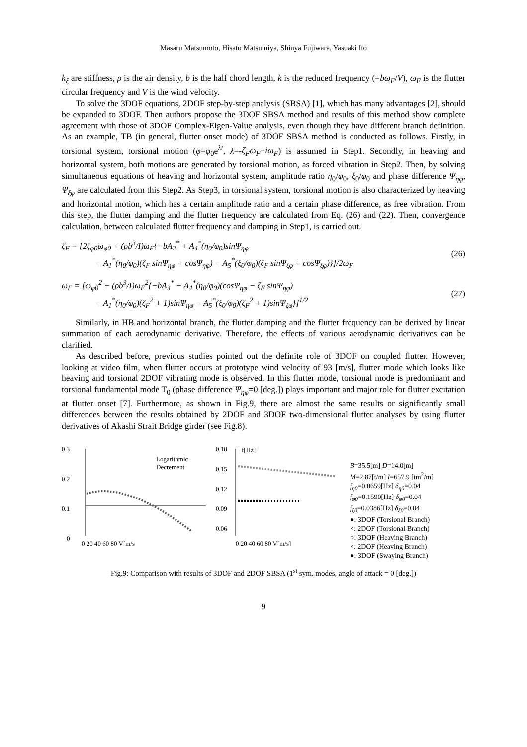Masaru Matsumoto, Hisato Matsumiya, Shinya Fujiwara, Yasuaki Ito
k<sub>ξ</sub> are stiffness, ρ is the air density, b is the half chord length, k is the reduced frequency (=bω<sub>F</sub>/V), ω<sub>F</sub> is the flutter circular frequency and V is the wind velocity.
To solve the 3DOF equations, 2DOF step-by-step analysis (SBSA) [1], which has many advantages [2], should be expanded to 3DOF. Then authors propose the 3DOF SBSA method and results of this method show complete agreement with those of 3DOF Complex-Eigen-Value analysis, even though they have different branch definition. As an example, TB (in general, flutter onset mode) of 3DOF SBSA method is conducted as follows. Firstly, in torsional system, torsional motion (φ=φ<sub>0</sub>e<sup>λt</sup>, λ=-ζ<sub>F</sub>ω<sub>F</sub>+iω<sub>F</sub>) is assumed in Step1. Secondly, in heaving and horizontal system, both motions are generated by torsional motion, as forced vibration in Step2. Then, by solving simultaneous equations of heaving and horizontal system, amplitude ratio η<sub>0</sub>/φ<sub>0</sub>, ξ<sub>0</sub>/φ<sub>0</sub> and phase difference Ψ<sub>ηφ</sub>, Ψ<sub>ξφ</sub> are calculated from this Step2. As Step3, in torsional system, torsional motion is also characterized by heaving and horizontal motion, which has a certain amplitude ratio and a certain phase difference, as free vibration. From this step, the flutter damping and the flutter frequency are calculated from Eq. (26) and (22). Then, convergence calculation, between calculated flutter frequency and damping in Step1, is carried out.
ζ<sub>F</sub> = [2ζ<sub>φ0</sub>ω<sub>φ0</sub> + (ρb<sup>3</sup>/I)ω<sub>F</sub>{−bA<sub>2</sub><sup>*</sup> + A<sub>4</sub><sup>*</sup>(η<sub>0</sub>/φ<sub>0</sub>)sinΨ<sub>ηφ</sub>
− A<sub>1</sub><sup>*</sup>(η<sub>0</sub>/φ<sub>0</sub>)(ζ<sub>F</sub> sinΨ<sub>ηφ</sub> + cosΨ<sub>ηφ</sub>) − A<sub>5</sub><sup>*</sup>(ξ<sub>0</sub>/φ<sub>0</sub>)(ζ<sub>F</sub> sinΨ<sub>ξφ</sub> + cosΨ<sub>ξφ</sub>)}]/2ω<sub>F</sub>
(26)
ω<sub>F</sub> = [ω<sub>φ0</sub><sup>2</sup> + (ρb<sup>3</sup>/I)ω<sub>F</sub><sup>2</sup>{−bA<sub>3</sub><sup>*</sup> − A<sub>4</sub><sup>*</sup>(η<sub>0</sub>/φ<sub>0</sub>)(cosΨ<sub>ηφ</sub> − ζ<sub>F</sub> sinΨ<sub>ηφ</sub>)
− A<sub>1</sub><sup>*</sup>(η<sub>0</sub>/φ<sub>0</sub>)(ζ<sub>F</sub><sup>2</sup> + 1)sinΨ<sub>ηφ</sub> − A<sub>5</sub><sup>*</sup>(ξ<sub>0</sub>/φ<sub>0</sub>)(ζ<sub>F</sub><sup>2</sup> + 1)sinΨ<sub>ξφ</sub>}]<sup>1/2</sup>
(27)
Similarly, in HB and horizontal branch, the flutter damping and the flutter frequency can be derived by linear summation of each aerodynamic derivative. Therefore, the effects of various aerodynamic derivatives can be clarified.
As described before, previous studies pointed out the definite role of 3DOF on coupled flutter. However, looking at video film, when flutter occurs at prototype wind velocity of 93 [m/s], flutter mode which looks like heaving and torsional 2DOF vibrating mode is observed. In this flutter mode, torsional mode is predominant and torsional fundamental mode T<sub>0</sub> (phase difference Ψ<sub>ηφ</sub>=0 [deg.]) plays important and major role for flutter excitation at flutter onset [7]. Furthermore, as shown in Fig.9, there are almost the same results or significantly small differences between the results obtained by 2DOF and 3DOF two-dimensional flutter analyses by using flutter derivatives of Akashi Strait Bridge girder (see Fig.8).
0.3
0.2
0.1
0
Logarithmic
Decrement
0 20 40 60 80 V[m/s
0.18
0.15
0.12
0.09
0.06
f[Hz]
0 20 40 60 80 V[m/s]
B=35.5[m] D=14.0[m]
M=2.87[t/m] I=657.9 [tm<sup>2</sup>/m]
f<sub>η0</sub>=0.0659[Hz] δ<sub>η0</sub>=0.04
f<sub>φ0</sub>=0.1590[Hz] δ<sub>φ0</sub>=0.04
f<sub>ξ0</sub>=0.0386[Hz] δ<sub>ξ0</sub>=0.04
●: 3DOF (Torsional Branch)
×: 2DOF (Torsional Branch)
○: 3DOF (Heaving Branch)
×: 2DOF (Heaving Branch)
●: 3DOF (Swaying Branch)
Fig.9: Comparison with results of 3DOF and 2DOF SBSA (1<sup>st</sup> sym. modes, angle of attack = 0 [deg.])
9